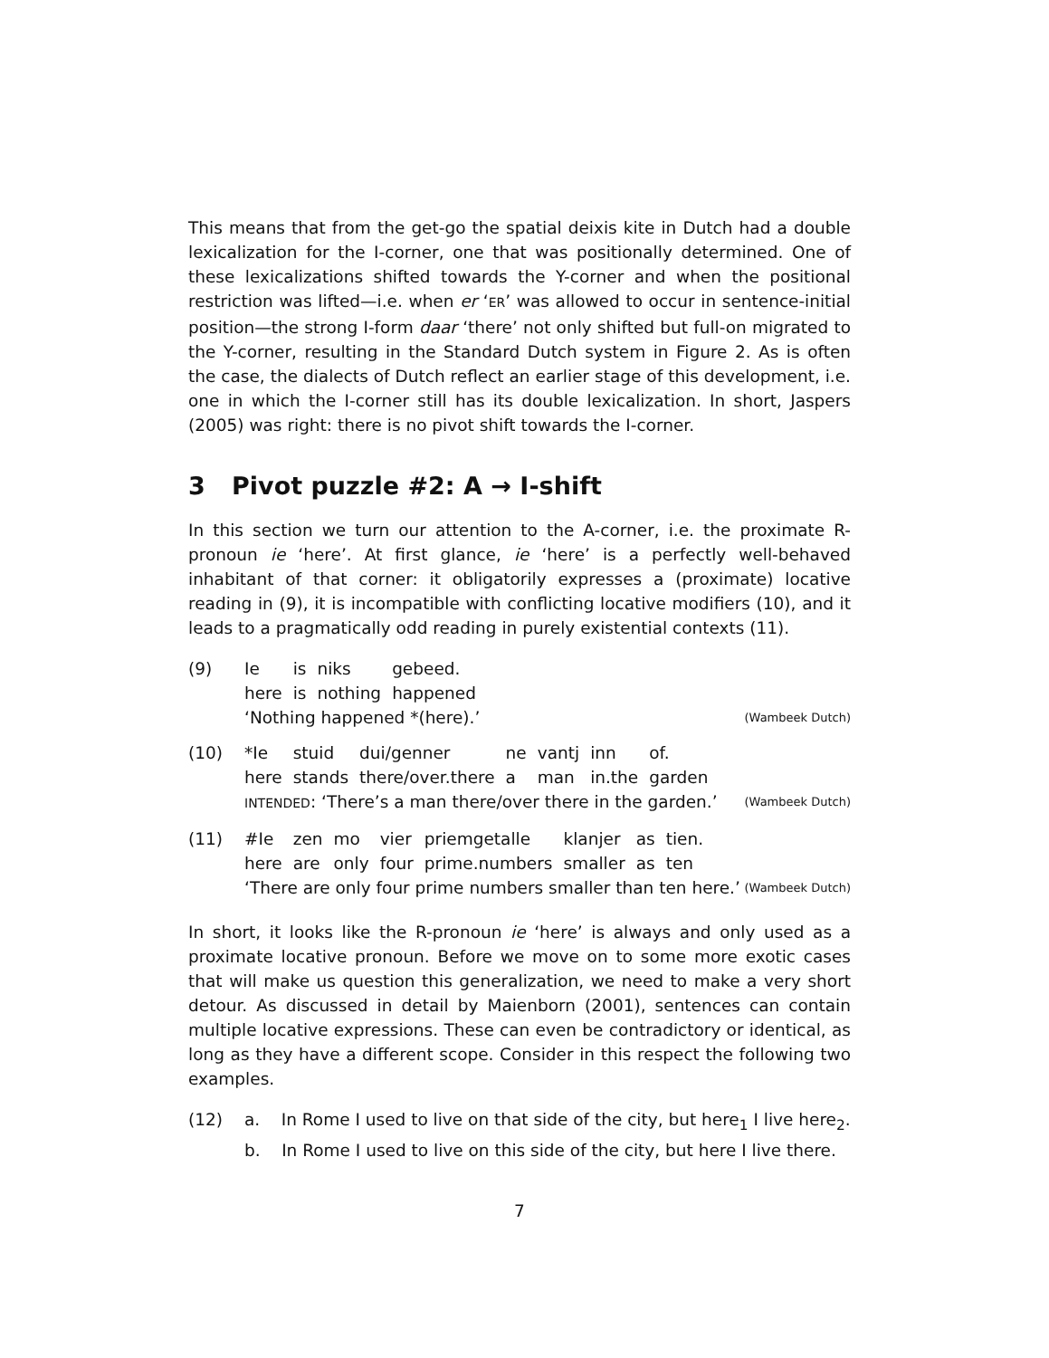This means that from the get-go the spatial deixis kite in Dutch had a double lexicalization for the I-corner, one that was positionally determined. One of these lexicalizations shifted towards the Y-corner and when the positional restriction was lifted—i.e. when er ‘ER’ was allowed to occur in sentence-initial position—the strong I-form daar ‘there’ not only shifted but full-on migrated to the Y-corner, resulting in the Standard Dutch system in Figure 2. As is often the case, the dialects of Dutch reflect an earlier stage of this development, i.e. one in which the I-corner still has its double lexicalization. In short, Jaspers (2005) was right: there is no pivot shift towards the I-corner.
3 Pivot puzzle #2: A → I-shift
In this section we turn our attention to the A-corner, i.e. the proximate R-pronoun ie ‘here’. At first glance, ie ‘here’ is a perfectly well-behaved inhabitant of that corner: it obligatorily expresses a (proximate) locative reading in (9), it is incompatible with conflicting locative modifiers (10), and it leads to a pragmatically odd reading in purely existential contexts (11).
(9)
| Ie | is | niks | gebeed. |
| here | is | nothing | happened |
‘Nothing happened *(here).’ (Wambeek Dutch)
(10)
| *Ie | stuid | dui/genner | ne | vantj | inn | of. |
| here | stands | there/over.there | a | man | in.the | garden |
INTENDED: ‘There’s a man there/over there in the garden.’ (Wambeek Dutch)
(11)
| #Ie | zen | mo | vier | priemgetalle | klanjer | as | tien. |
| here | are | only | four | prime.numbers | smaller | as | ten |
‘There are only four prime numbers smaller than ten here.’ (Wambeek Dutch)
In short, it looks like the R-pronoun ie ‘here’ is always and only used as a proximate locative pronoun. Before we move on to some more exotic cases that will make us question this generalization, we need to make a very short detour. As discussed in detail by Maienborn (2001), sentences can contain multiple locative expressions. These can even be contradictory or identical, as long as they have a different scope. Consider in this respect the following two examples.
(12) a. In Rome I used to live on that side of the city, but here<sub>1</sub> I live here<sub>2</sub>.
b. In Rome I used to live on this side of the city, but here I live there.
7